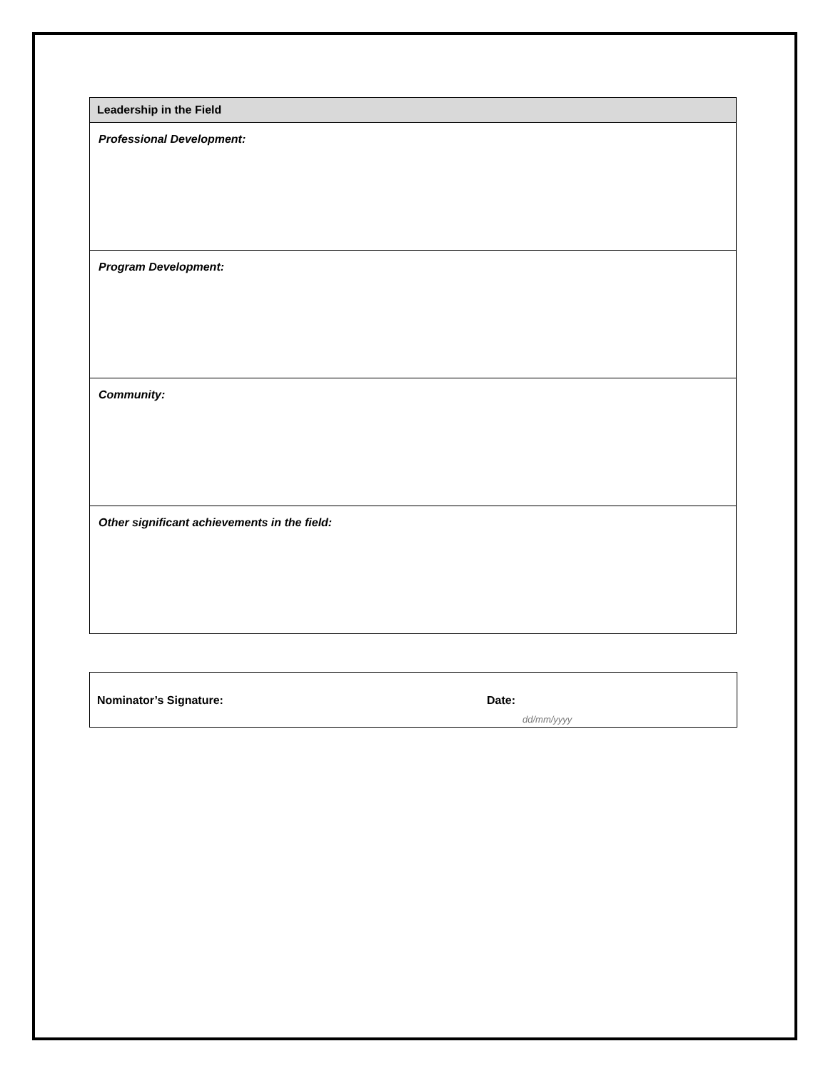| Leadership in the Field |
| --- |
| Professional Development: |
| Program Development: |
| Community: |
| Other significant achievements in the field: |
Nominator’s Signature: Date:
dd/mm/yyyy